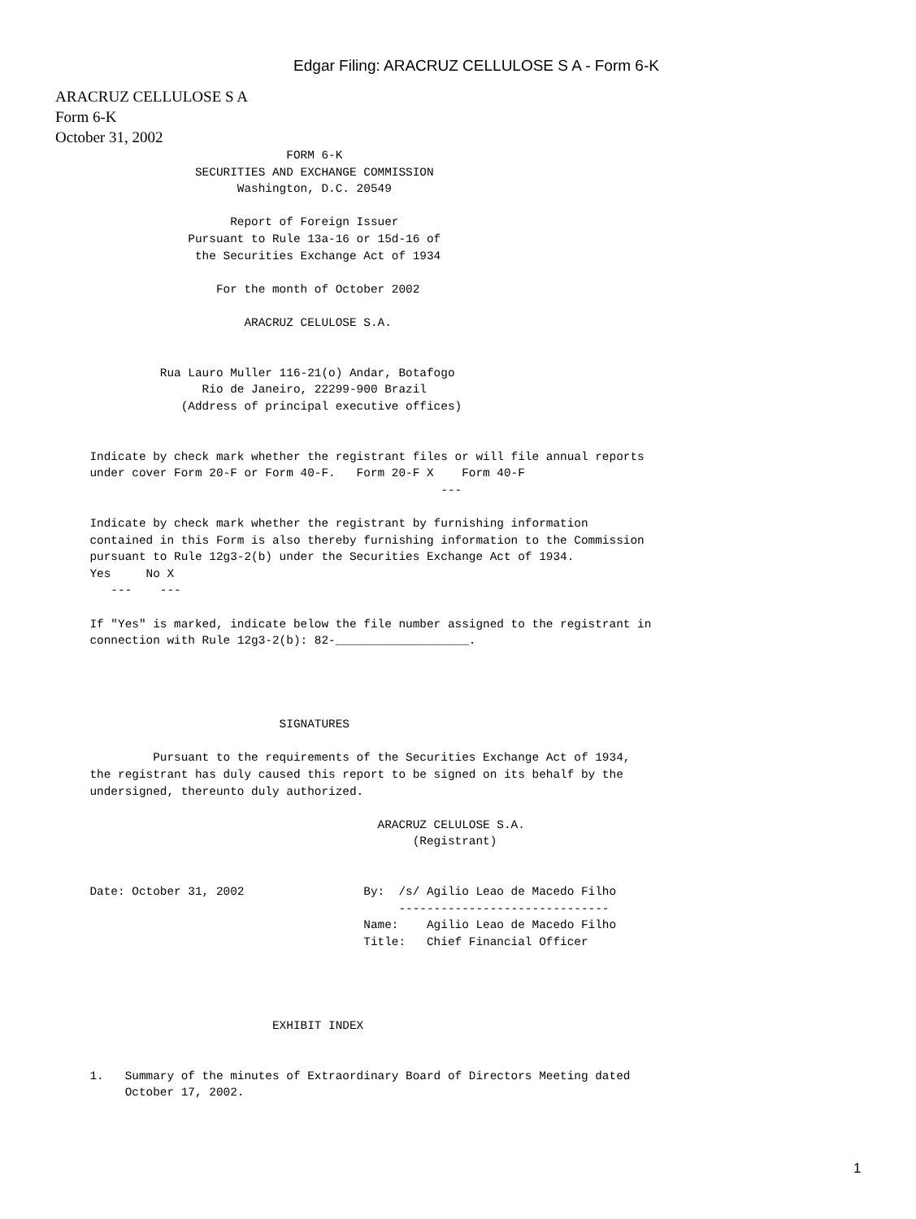Edgar Filing: ARACRUZ CELLULOSE S A - Form 6-K
ARACRUZ CELLULOSE S A
Form 6-K
October 31, 2002
                                   FORM 6-K
                      SECURITIES AND EXCHANGE COMMISSION
                            Washington, D.C. 20549

                           Report of Foreign Issuer
                     Pursuant to Rule 13a-16 or 15d-16 of
                      the Securities Exchange Act of 1934

                         For the month of October 2002

                             ARACRUZ CELULOSE S.A.


                 Rua Lauro Muller 116-21(o) Andar, Botafogo
                       Rio de Janeiro, 22299-900 Brazil
                    (Address of principal executive offices)


       Indicate by check mark whether the registrant files or will file annual reports
       under cover Form 20-F or Form 40-F.   Form 20-F X    Form 40-F
                                                         ---

       Indicate by check mark whether the registrant by furnishing information
       contained in this Form is also thereby furnishing information to the Commission
       pursuant to Rule 12g3-2(b) under the Securities Exchange Act of 1934.
       Yes     No X
          ---    ---

       If "Yes" is marked, indicate below the file number assigned to the registrant in
       connection with Rule 12g3-2(b): 82-___________________.




                                  SIGNATURES

                Pursuant to the requirements of the Securities Exchange Act of 1934,
       the registrant has duly caused this report to be signed on its behalf by the
       undersigned, thereunto duly authorized.

                                                ARACRUZ CELULOSE S.A.
                                                     (Registrant)


       Date: October 31, 2002                 By:  /s/ Agilio Leao de Macedo Filho
                                                   ------------------------------
                                              Name:    Agilio Leao de Macedo Filho
                                              Title:   Chief Financial Officer




                                 EXHIBIT INDEX


       1.   Summary of the minutes of Extraordinary Board of Directors Meeting dated
            October 17, 2002.
1